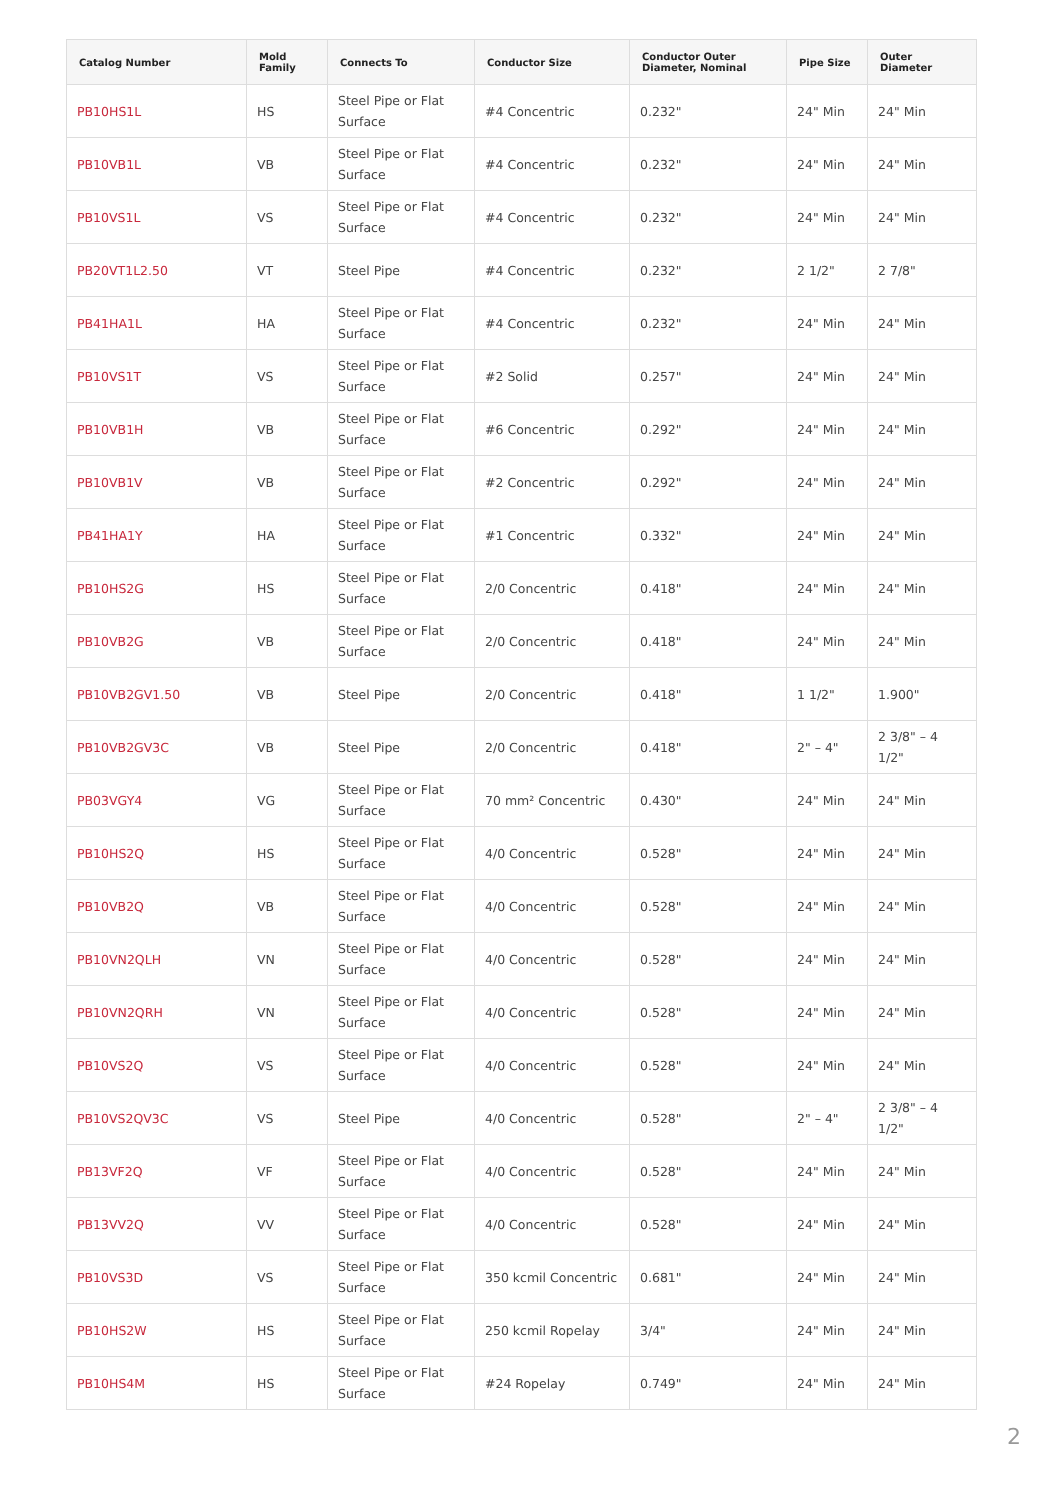| Catalog Number | Mold Family | Connects To | Conductor Size | Conductor Outer Diameter, Nominal | Pipe Size | Outer Diameter |
| --- | --- | --- | --- | --- | --- | --- |
| PB10HS1L | HS | Steel Pipe or Flat Surface | #4 Concentric | 0.232" | 24" Min | 24" Min |
| PB10VB1L | VB | Steel Pipe or Flat Surface | #4 Concentric | 0.232" | 24" Min | 24" Min |
| PB10VS1L | VS | Steel Pipe or Flat Surface | #4 Concentric | 0.232" | 24" Min | 24" Min |
| PB20VT1L2.50 | VT | Steel Pipe | #4 Concentric | 0.232" | 2 1/2" | 2 7/8" |
| PB41HA1L | HA | Steel Pipe or Flat Surface | #4 Concentric | 0.232" | 24" Min | 24" Min |
| PB10VS1T | VS | Steel Pipe or Flat Surface | #2 Solid | 0.257" | 24" Min | 24" Min |
| PB10VB1H | VB | Steel Pipe or Flat Surface | #6 Concentric | 0.292" | 24" Min | 24" Min |
| PB10VB1V | VB | Steel Pipe or Flat Surface | #2 Concentric | 0.292" | 24" Min | 24" Min |
| PB41HA1Y | HA | Steel Pipe or Flat Surface | #1 Concentric | 0.332" | 24" Min | 24" Min |
| PB10HS2G | HS | Steel Pipe or Flat Surface | 2/0 Concentric | 0.418" | 24" Min | 24" Min |
| PB10VB2G | VB | Steel Pipe or Flat Surface | 2/0 Concentric | 0.418" | 24" Min | 24" Min |
| PB10VB2GV1.50 | VB | Steel Pipe | 2/0 Concentric | 0.418" | 1 1/2" | 1.900" |
| PB10VB2GV3C | VB | Steel Pipe | 2/0 Concentric | 0.418" | 2" – 4" | 2 3/8" – 4 1/2" |
| PB03VGY4 | VG | Steel Pipe or Flat Surface | 70 mm² Concentric | 0.430" | 24" Min | 24" Min |
| PB10HS2Q | HS | Steel Pipe or Flat Surface | 4/0 Concentric | 0.528" | 24" Min | 24" Min |
| PB10VB2Q | VB | Steel Pipe or Flat Surface | 4/0 Concentric | 0.528" | 24" Min | 24" Min |
| PB10VN2QLH | VN | Steel Pipe or Flat Surface | 4/0 Concentric | 0.528" | 24" Min | 24" Min |
| PB10VN2QRH | VN | Steel Pipe or Flat Surface | 4/0 Concentric | 0.528" | 24" Min | 24" Min |
| PB10VS2Q | VS | Steel Pipe or Flat Surface | 4/0 Concentric | 0.528" | 24" Min | 24" Min |
| PB10VS2QV3C | VS | Steel Pipe | 4/0 Concentric | 0.528" | 2" – 4" | 2 3/8" – 4 1/2" |
| PB13VF2Q | VF | Steel Pipe or Flat Surface | 4/0 Concentric | 0.528" | 24" Min | 24" Min |
| PB13VV2Q | VV | Steel Pipe or Flat Surface | 4/0 Concentric | 0.528" | 24" Min | 24" Min |
| PB10VS3D | VS | Steel Pipe or Flat Surface | 350 kcmil Concentric | 0.681" | 24" Min | 24" Min |
| PB10HS2W | HS | Steel Pipe or Flat Surface | 250 kcmil Ropelay | 3/4" | 24" Min | 24" Min |
| PB10HS4M | HS | Steel Pipe or Flat Surface | #24 Ropelay | 0.749" | 24" Min | 24" Min |
2